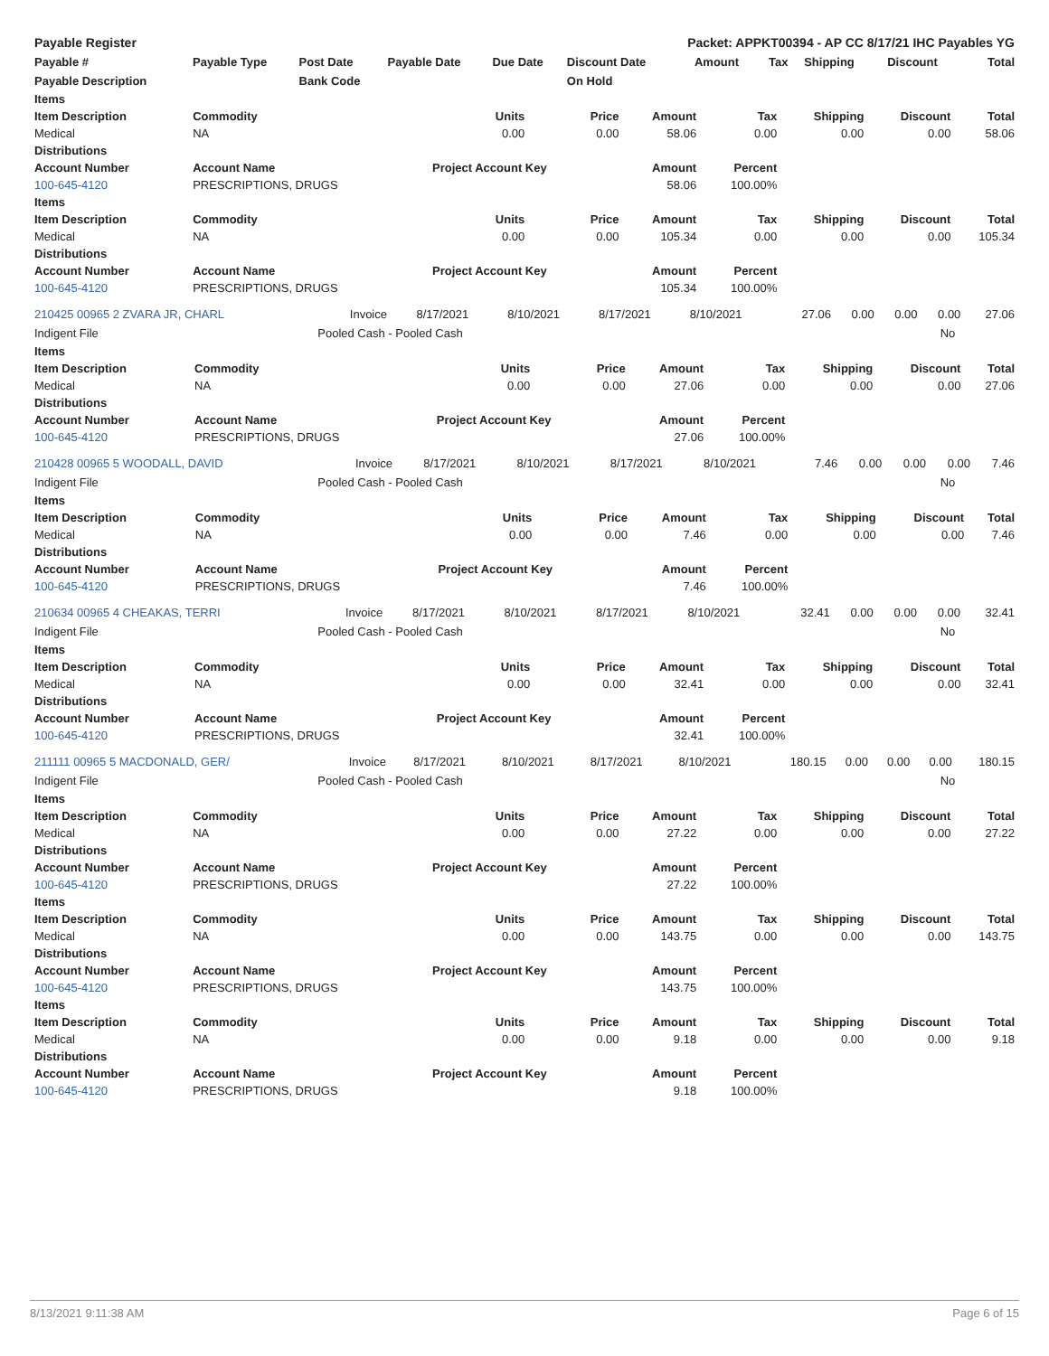| Payable Register | | | | | Packet: APPKT00394 - AP CC 8/17/21 IHC Payables YG | | | | | |
| --- | --- | --- | --- | --- | --- | --- | --- | --- | --- | --- |
| Payable # | Payable Type | Post Date | Payable Date | Due Date | Discount Date | Amount | Tax | Shipping | Discount | Total |
| Payable Description | | Bank Code | | | On Hold | | | | | |
| Items | | | | | | | | |
| --- | --- | --- | --- | --- | --- | --- | --- | --- |
| Item Description | Commodity | Units | Price | Amount | Tax | Shipping | Discount | Total |
| Medical | NA | 0.00 | 0.00 | 58.06 | 0.00 | 0.00 | 0.00 | 58.06 |
| Distributions | | | | | | | | |
| Account Number | Account Name | Project Account Key | | Amount | Percent | | | |
| 100-645-4120 | PRESCRIPTIONS, DRUGS | | | 58.06 | 100.00% | | | |
| Items | | | | | | | | |
| Item Description | Commodity | Units | Price | Amount | Tax | Shipping | Discount | Total |
| Medical | NA | 0.00 | 0.00 | 105.34 | 0.00 | 0.00 | 0.00 | 105.34 |
| Distributions | | | | | | | | |
| Account Number | Account Name | Project Account Key | | Amount | Percent | | | |
| 100-645-4120 | PRESCRIPTIONS, DRUGS | | | 105.34 | 100.00% | | | |
| 210425 00965 2 ZVARA JR, CHARL | Invoice | 8/17/2021 | 8/10/2021 | 8/17/2021 | 8/10/2021 | 27.06 | 0.00 | 0.00 | 0.00 | 27.06 |
| Indigent File | Pooled Cash - Pooled Cash | No |
| Items | | | | | | | | |
| --- | --- | --- | --- | --- | --- | --- | --- | --- |
| Item Description | Commodity | Units | Price | Amount | Tax | Shipping | Discount | Total |
| Medical | NA | 0.00 | 0.00 | 27.06 | 0.00 | 0.00 | 0.00 | 27.06 |
| Distributions | | | | | | | | |
| Account Number | Account Name | Project Account Key | | Amount | Percent | | | |
| 100-645-4120 | PRESCRIPTIONS, DRUGS | | | 27.06 | 100.00% | | | |
| 210428 00965 5 WOODALL, DAVID | Invoice | 8/17/2021 | 8/10/2021 | 8/17/2021 | 8/10/2021 | 7.46 | 0.00 | 0.00 | 0.00 | 7.46 |
| Indigent File | Pooled Cash - Pooled Cash | No |
| Items | | | | | | | | |
| --- | --- | --- | --- | --- | --- | --- | --- | --- |
| Item Description | Commodity | Units | Price | Amount | Tax | Shipping | Discount | Total |
| Medical | NA | 0.00 | 0.00 | 7.46 | 0.00 | 0.00 | 0.00 | 7.46 |
| Distributions | | | | | | | | |
| Account Number | Account Name | Project Account Key | | Amount | Percent | | | |
| 100-645-4120 | PRESCRIPTIONS, DRUGS | | | 7.46 | 100.00% | | | |
| 210634 00965 4 CHEAKAS, TERRI | Invoice | 8/17/2021 | 8/10/2021 | 8/17/2021 | 8/10/2021 | 32.41 | 0.00 | 0.00 | 0.00 | 32.41 |
| Indigent File | Pooled Cash - Pooled Cash | No |
| Items | | | | | | | | |
| --- | --- | --- | --- | --- | --- | --- | --- | --- |
| Item Description | Commodity | Units | Price | Amount | Tax | Shipping | Discount | Total |
| Medical | NA | 0.00 | 0.00 | 32.41 | 0.00 | 0.00 | 0.00 | 32.41 |
| Distributions | | | | | | | | |
| Account Number | Account Name | Project Account Key | | Amount | Percent | | | |
| 100-645-4120 | PRESCRIPTIONS, DRUGS | | | 32.41 | 100.00% | | | |
| 211111 00965 5 MACDONALD, GER/ | Invoice | 8/17/2021 | 8/10/2021 | 8/17/2021 | 8/10/2021 | 180.15 | 0.00 | 0.00 | 0.00 | 180.15 |
| Indigent File | Pooled Cash - Pooled Cash | No |
| Items | | | | | | | | |
| --- | --- | --- | --- | --- | --- | --- | --- | --- |
| Item Description | Commodity | Units | Price | Amount | Tax | Shipping | Discount | Total |
| Medical | NA | 0.00 | 0.00 | 27.22 | 0.00 | 0.00 | 0.00 | 27.22 |
| Distributions | | | | | | | | |
| Account Number | Account Name | Project Account Key | | Amount | Percent | | | |
| 100-645-4120 | PRESCRIPTIONS, DRUGS | | | 27.22 | 100.00% | | | |
| Items | | | | | | | | |
| Item Description | Commodity | Units | Price | Amount | Tax | Shipping | Discount | Total |
| Medical | NA | 0.00 | 0.00 | 143.75 | 0.00 | 0.00 | 0.00 | 143.75 |
| Distributions | | | | | | | | |
| Account Number | Account Name | Project Account Key | | Amount | Percent | | | |
| 100-645-4120 | PRESCRIPTIONS, DRUGS | | | 143.75 | 100.00% | | | |
| Items | | | | | | | | |
| Item Description | Commodity | Units | Price | Amount | Tax | Shipping | Discount | Total |
| Medical | NA | 0.00 | 0.00 | 9.18 | 0.00 | 0.00 | 0.00 | 9.18 |
| Distributions | | | | | | | | |
| Account Number | Account Name | Project Account Key | | Amount | Percent | | | |
| 100-645-4120 | PRESCRIPTIONS, DRUGS | | | 9.18 | 100.00% | | | |
8/13/2021 9:11:38 AM Page 6 of 15